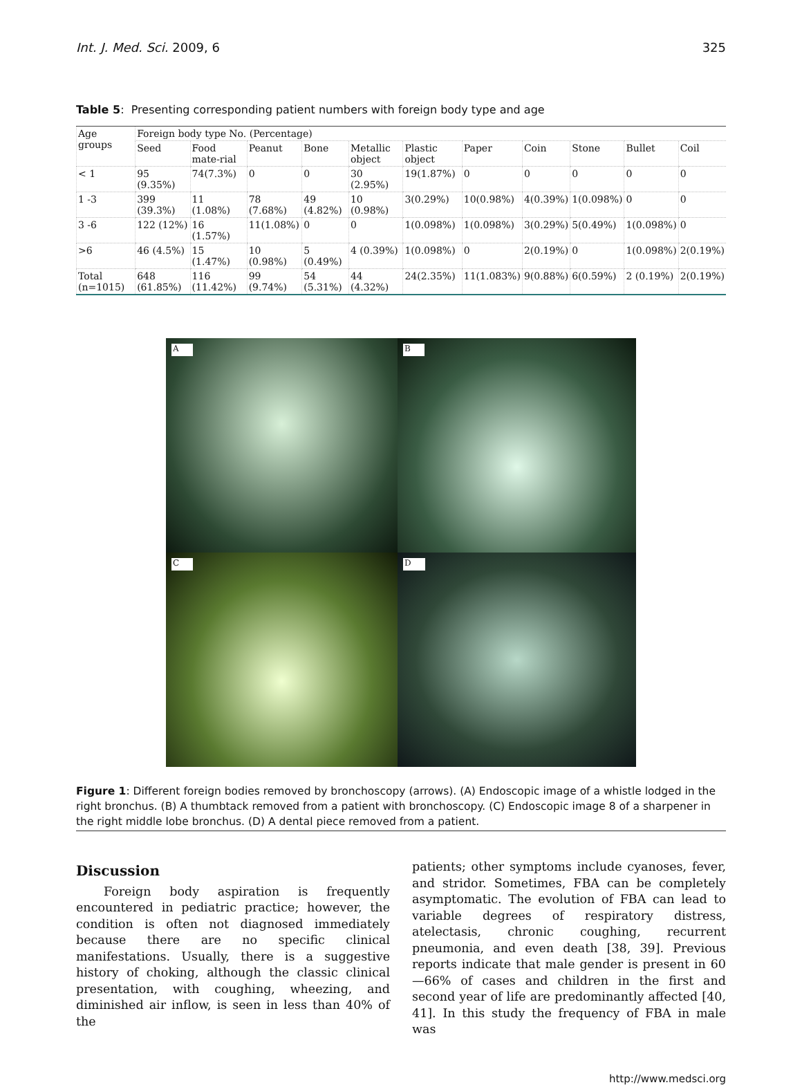Int. J. Med. Sci. 2009, 6 325
Table 5: Presenting corresponding patient numbers with foreign body type and age
| Age groups | Foreign body type No. (Percentage) | | | | | | | | | | |
| --- | --- | --- | --- | --- | --- | --- | --- | --- | --- | --- | --- |
| | Seed | Food mate-rial | Peanut | Bone | Metallic object | Plastic object | Paper | Coin | Stone | Bullet | Coil |
| < 1 | 95 (9.35%) | 74(7.3%) | 0 | 0 | 30 (2.95%) | 19(1.87%) | 0 | 0 | 0 | 0 | 0 |
| 1 -3 | 399 (39.3%) | 11 (1.08%) | 78 (7.68%) | 49 (4.82%) | 10 (0.98%) | 3(0.29%) | 10(0.98%) | 4(0.39%) | 1(0.098%) | 0 | 0 |
| 3 -6 | 122 (12%) | 16 (1.57%) | 11(1.08%) | 0 | 0 | 1(0.098%) | 1(0.098%) | 3(0.29%) | 5(0.49%) | 1(0.098%) | 0 |
| >6 | 46 (4.5%) | 15 (1.47%) | 10 (0.98%) | 5 (0.49%) | 4 (0.39%) | 1(0.098%) | 0 | 2(0.19%) | 0 | 1(0.098%) | 2(0.19%) |
| Total (n=1015) | 648 (61.85%) | 116 (11.42%) | 99 (9.74%) | 54 (5.31%) | 44 (4.32%) | 24(2.35%) | 11(1.083%) | 9(0.88%) | 6(0.59%) | 2 (0.19%) | 2(0.19%) |
A
B
C
D
Figure 1: Different foreign bodies removed by bronchoscopy (arrows). (A) Endoscopic image of a whistle lodged in the right bronchus. (B) A thumbtack removed from a patient with bronchoscopy. (C) Endoscopic image 8 of a sharpener in the right middle lobe bronchus. (D) A dental piece removed from a patient.
Discussion
Foreign body aspiration is frequently encountered in pediatric practice; however, the condition is often not diagnosed immediately because there are no specific clinical manifestations. Usually, there is a suggestive history of choking, although the classic clinical presentation, with coughing, wheezing, and diminished air inflow, is seen in less than 40% of the
patients; other symptoms include cyanoses, fever, and stridor. Sometimes, FBA can be completely asymptomatic. The evolution of FBA can lead to variable degrees of respiratory distress, atelectasis, chronic coughing, recurrent pneumonia, and even death [38, 39]. Previous reports indicate that male gender is present in 60—66% of cases and children in the first and second year of life are predominantly affected [40, 41]. In this study the frequency of FBA in male was
http://www.medsci.org